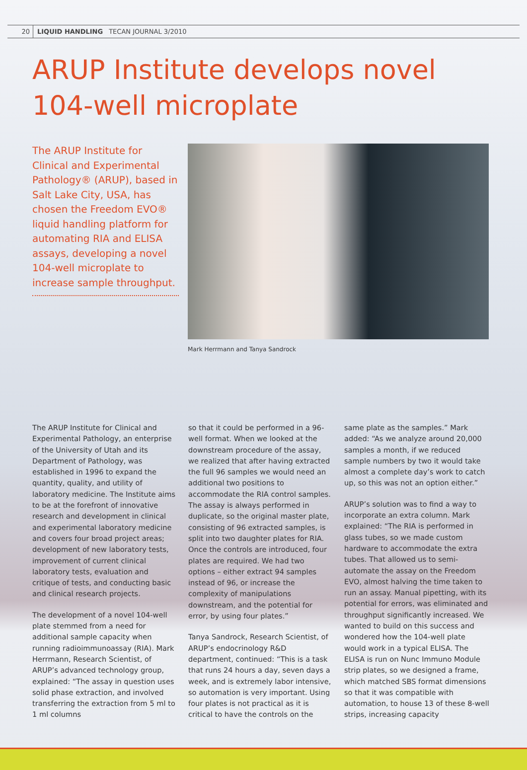20 LIQUID HANDLING TECAN JOURNAL 3/2010
ARUP Institute develops novel
104-well microplate
The ARUP Institute for Clinical and Experimental Pathology® (ARUP), based in Salt Lake City, USA, has chosen the Freedom EVO® liquid handling platform for automating RIA and ELISA assays, developing a novel 104-well microplate to increase sample throughput.
Mark Herrmann and Tanya Sandrock
The ARUP Institute for Clinical and Experimental Pathology, an enterprise of the University of Utah and its Department of Pathology, was established in 1996 to expand the quantity, quality, and utility of laboratory medicine. The Institute aims to be at the forefront of innovative research and development in clinical and experimental laboratory medicine and covers four broad project areas; development of new laboratory tests, improvement of current clinical laboratory tests, evaluation and critique of tests, and conducting basic and clinical research projects.
The development of a novel 104-well plate stemmed from a need for additional sample capacity when running radioimmunoassay (RIA). Mark Herrmann, Research Scientist, of ARUP’s advanced technology group, explained: “The assay in question uses solid phase extraction, and involved transferring the extraction from 5 ml to 1 ml columns
so that it could be performed in a 96-well format. When we looked at the downstream procedure of the assay, we realized that after having extracted the full 96 samples we would need an additional two positions to accommodate the RIA control samples. The assay is always performed in duplicate, so the original master plate, consisting of 96 extracted samples, is split into two daughter plates for RIA. Once the controls are introduced, four plates are required. We had two options – either extract 94 samples instead of 96, or increase the complexity of manipulations downstream, and the potential for error, by using four plates.”
Tanya Sandrock, Research Scientist, of ARUP’s endocrinology R&D department, continued: “This is a task that runs 24 hours a day, seven days a week, and is extremely labor intensive, so automation is very important. Using four plates is not practical as it is critical to have the controls on the
same plate as the samples.” Mark added: “As we analyze around 20,000 samples a month, if we reduced sample numbers by two it would take almost a complete day’s work to catch up, so this was not an option either.”
ARUP’s solution was to find a way to incorporate an extra column. Mark explained: “The RIA is performed in glass tubes, so we made custom hardware to accommodate the extra tubes. That allowed us to semi-automate the assay on the Freedom EVO, almost halving the time taken to run an assay. Manual pipetting, with its potential for errors, was eliminated and throughput significantly increased. We wanted to build on this success and wondered how the 104-well plate would work in a typical ELISA. The ELISA is run on Nunc Immuno Module strip plates, so we designed a frame, which matched SBS format dimensions so that it was compatible with automation, to house 13 of these 8-well strips, increasing capacity